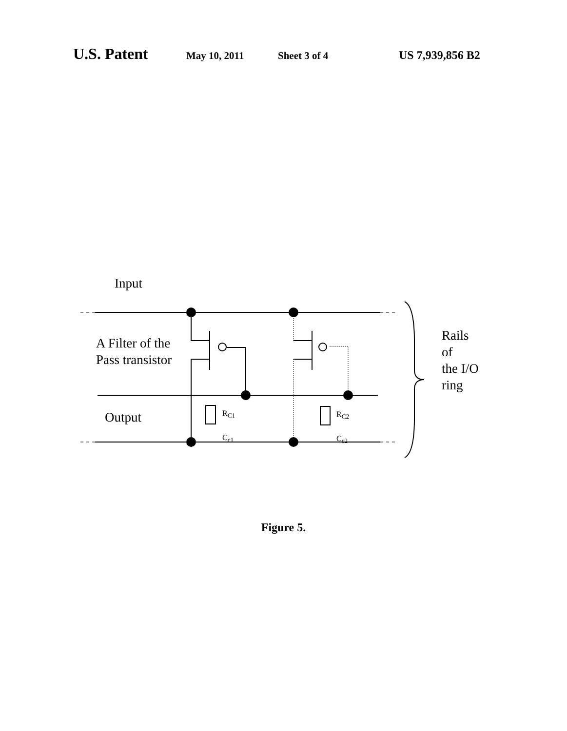U.S. Patent May 10, 2011 Sheet 3 of 4 US 7,939,856 B2
Input
A Filter of the
Pass transistor
Output R<sub>C1</sub>
C<sub>c1</sub>
R<sub>C2</sub>
C<sub>c2</sub>
Rails
of
the I/O
ring
Figure 5.